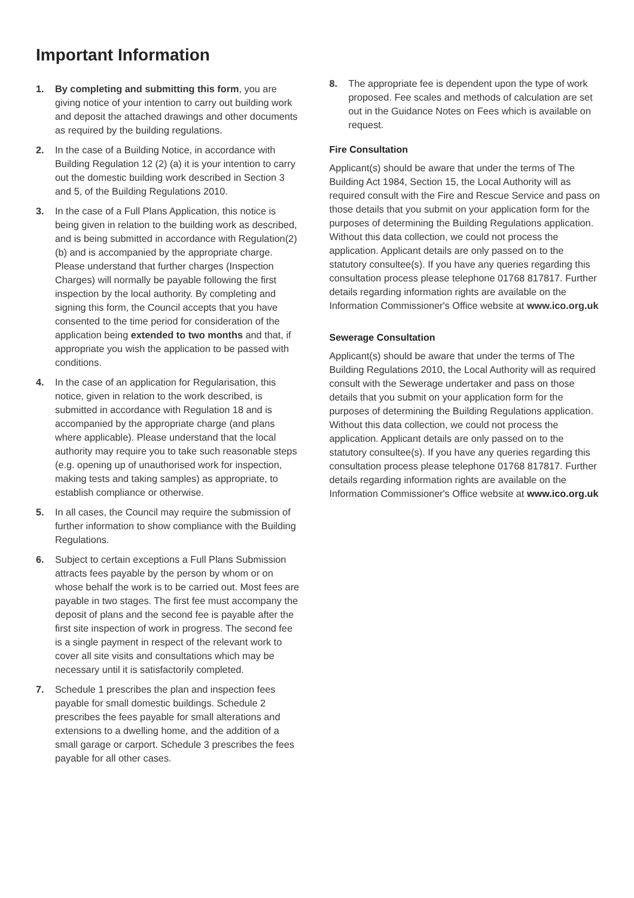Important Information
1. By completing and submitting this form, you are giving notice of your intention to carry out building work and deposit the attached drawings and other documents as required by the building regulations.
2. In the case of a Building Notice, in accordance with Building Regulation 12 (2) (a) it is your intention to carry out the domestic building work described in Section 3 and 5, of the Building Regulations 2010.
3. In the case of a Full Plans Application, this notice is being given in relation to the building work as described, and is being submitted in accordance with Regulation(2)(b) and is accompanied by the appropriate charge. Please understand that further charges (Inspection Charges) will normally be payable following the first inspection by the local authority. By completing and signing this form, the Council accepts that you have consented to the time period for consideration of the application being extended to two months and that, if appropriate you wish the application to be passed with conditions.
4. In the case of an application for Regularisation, this notice, given in relation to the work described, is submitted in accordance with Regulation 18 and is accompanied by the appropriate charge (and plans where applicable). Please understand that the local authority may require you to take such reasonable steps (e.g. opening up of unauthorised work for inspection, making tests and taking samples) as appropriate, to establish compliance or otherwise.
5. In all cases, the Council may require the submission of further information to show compliance with the Building Regulations.
6. Subject to certain exceptions a Full Plans Submission attracts fees payable by the person by whom or on whose behalf the work is to be carried out. Most fees are payable in two stages. The first fee must accompany the deposit of plans and the second fee is payable after the first site inspection of work in progress. The second fee is a single payment in respect of the relevant work to cover all site visits and consultations which may be necessary until it is satisfactorily completed.
7. Schedule 1 prescribes the plan and inspection fees payable for small domestic buildings. Schedule 2 prescribes the fees payable for small alterations and extensions to a dwelling home, and the addition of a small garage or carport. Schedule 3 prescribes the fees payable for all other cases.
8. The appropriate fee is dependent upon the type of work proposed. Fee scales and methods of calculation are set out in the Guidance Notes on Fees which is available on request.
Fire Consultation
Applicant(s) should be aware that under the terms of The Building Act 1984, Section 15, the Local Authority will as required consult with the Fire and Rescue Service and pass on those details that you submit on your application form for the purposes of determining the Building Regulations application. Without this data collection, we could not process the application. Applicant details are only passed on to the statutory consultee(s). If you have any queries regarding this consultation process please telephone 01768 817817. Further details regarding information rights are available on the Information Commissioner's Office website at www.ico.org.uk
Sewerage Consultation
Applicant(s) should be aware that under the terms of The Building Regulations 2010, the Local Authority will as required consult with the Sewerage undertaker and pass on those details that you submit on your application form for the purposes of determining the Building Regulations application. Without this data collection, we could not process the application. Applicant details are only passed on to the statutory consultee(s). If you have any queries regarding this consultation process please telephone 01768 817817. Further details regarding information rights are available on the Information Commissioner's Office website at www.ico.org.uk